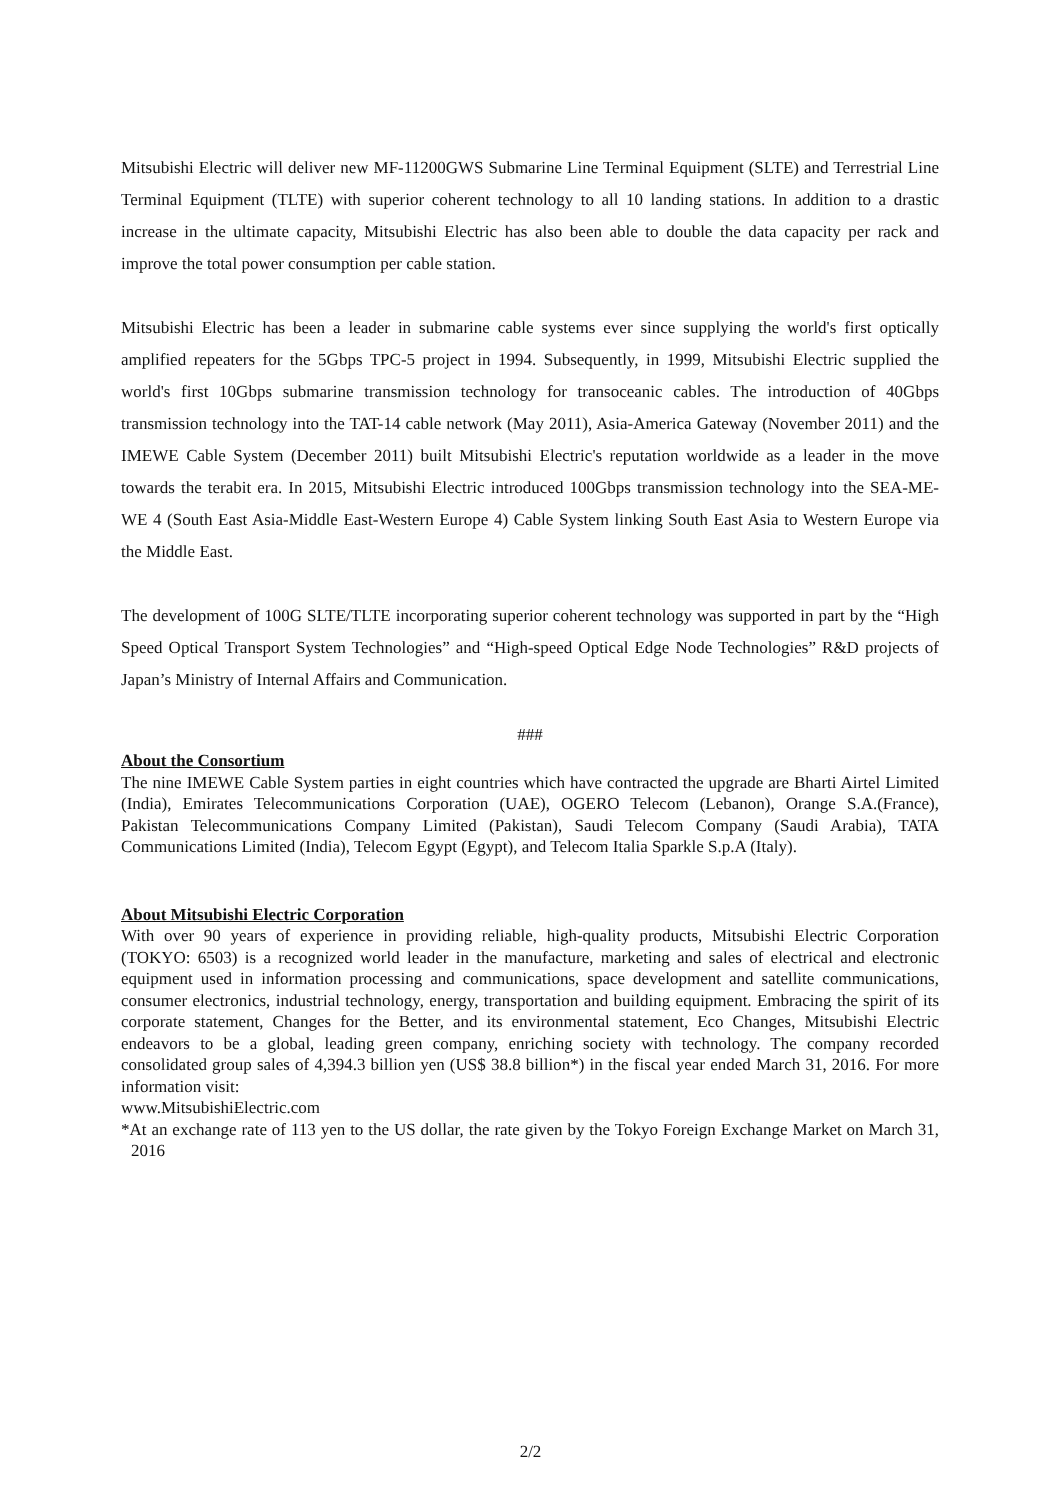Mitsubishi Electric will deliver new MF-11200GWS Submarine Line Terminal Equipment (SLTE) and Terrestrial Line Terminal Equipment (TLTE) with superior coherent technology to all 10 landing stations. In addition to a drastic increase in the ultimate capacity, Mitsubishi Electric has also been able to double the data capacity per rack and improve the total power consumption per cable station.
Mitsubishi Electric has been a leader in submarine cable systems ever since supplying the world's first optically amplified repeaters for the 5Gbps TPC-5 project in 1994. Subsequently, in 1999, Mitsubishi Electric supplied the world's first 10Gbps submarine transmission technology for transoceanic cables. The introduction of 40Gbps transmission technology into the TAT-14 cable network (May 2011), Asia-America Gateway (November 2011) and the IMEWE Cable System (December 2011) built Mitsubishi Electric's reputation worldwide as a leader in the move towards the terabit era. In 2015, Mitsubishi Electric introduced 100Gbps transmission technology into the SEA-ME-WE 4 (South East Asia-Middle East-Western Europe 4) Cable System linking South East Asia to Western Europe via the Middle East.
The development of 100G SLTE/TLTE incorporating superior coherent technology was supported in part by the “High Speed Optical Transport System Technologies” and “High-speed Optical Edge Node Technologies” R&D projects of Japan’s Ministry of Internal Affairs and Communication.
###
About the Consortium
The nine IMEWE Cable System parties in eight countries which have contracted the upgrade are Bharti Airtel Limited (India), Emirates Telecommunications Corporation (UAE), OGERO Telecom (Lebanon), Orange S.A.(France), Pakistan Telecommunications Company Limited (Pakistan), Saudi Telecom Company (Saudi Arabia), TATA Communications Limited (India), Telecom Egypt (Egypt), and Telecom Italia Sparkle S.p.A (Italy).
About Mitsubishi Electric Corporation
With over 90 years of experience in providing reliable, high-quality products, Mitsubishi Electric Corporation (TOKYO: 6503) is a recognized world leader in the manufacture, marketing and sales of electrical and electronic equipment used in information processing and communications, space development and satellite communications, consumer electronics, industrial technology, energy, transportation and building equipment. Embracing the spirit of its corporate statement, Changes for the Better, and its environmental statement, Eco Changes, Mitsubishi Electric endeavors to be a global, leading green company, enriching society with technology. The company recorded consolidated group sales of 4,394.3 billion yen (US$ 38.8 billion*) in the fiscal year ended March 31, 2016. For more information visit:
www.MitsubishiElectric.com
*At an exchange rate of 113 yen to the US dollar, the rate given by the Tokyo Foreign Exchange Market on March 31, 2016
2/2